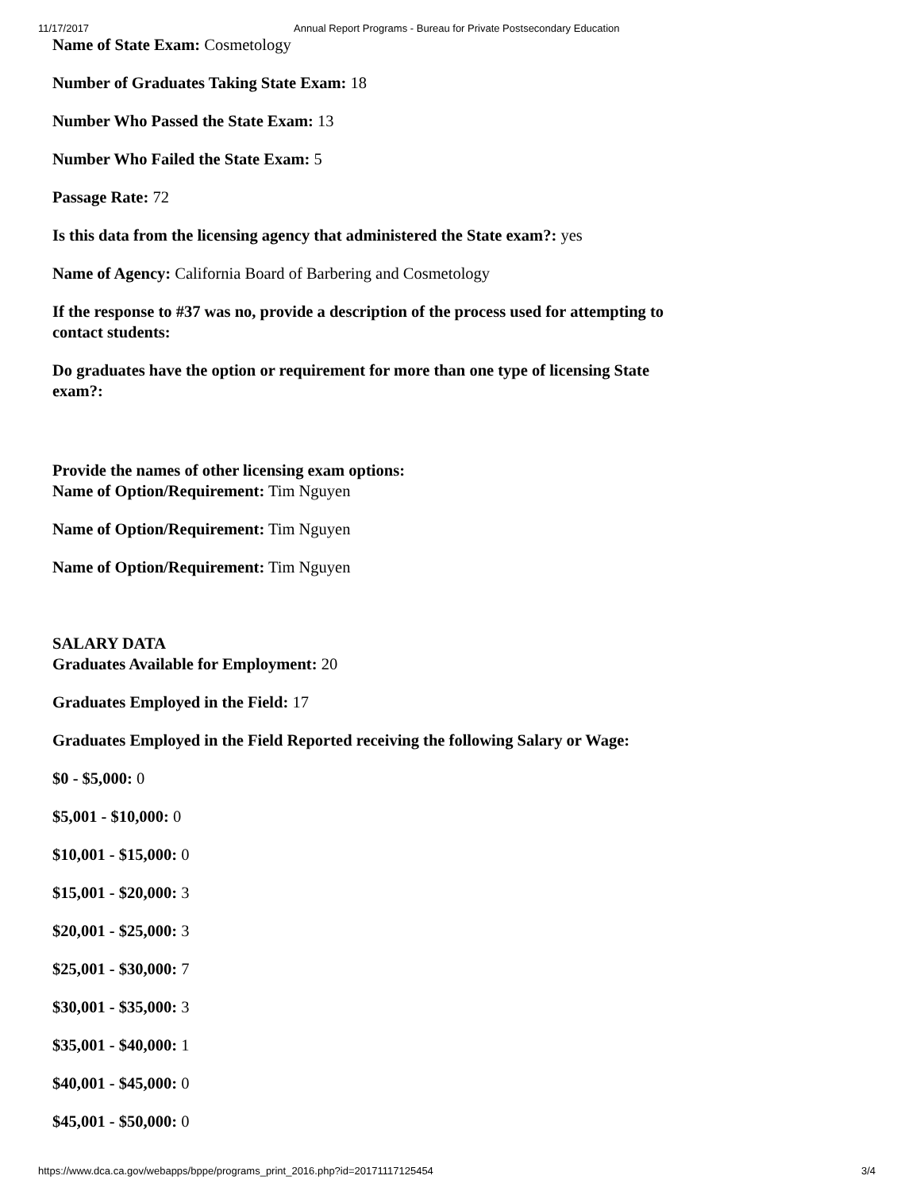11/17/2017 Annual Report Programs - Bureau for Private Postsecondary Education
Name of State Exam: Cosmetology
Number of Graduates Taking State Exam: 18
Number Who Passed the State Exam: 13
Number Who Failed the State Exam: 5
Passage Rate: 72
Is this data from the licensing agency that administered the State exam?: yes
Name of Agency: California Board of Barbering and Cosmetology
If the response to #37 was no, provide a description of the process used for attempting to
contact students:
Do graduates have the option or requirement for more than one type of licensing State
exam?:
Provide the names of other licensing exam options:
Name of Option/Requirement: Tim Nguyen
Name of Option/Requirement: Tim Nguyen
Name of Option/Requirement: Tim Nguyen
SALARY DATA
Graduates Available for Employment: 20
Graduates Employed in the Field: 17
Graduates Employed in the Field Reported receiving the following Salary or Wage:
$0 - $5,000: 0
$5,001 - $10,000: 0
$10,001 - $15,000: 0
$15,001 - $20,000: 3
$20,001 - $25,000: 3
$25,001 - $30,000: 7
$30,001 - $35,000: 3
$35,001 - $40,000: 1
$40,001 - $45,000: 0
$45,001 - $50,000: 0
https://www.dca.ca.gov/webapps/bppe/programs_print_2016.php?id=20171117125454 3/4